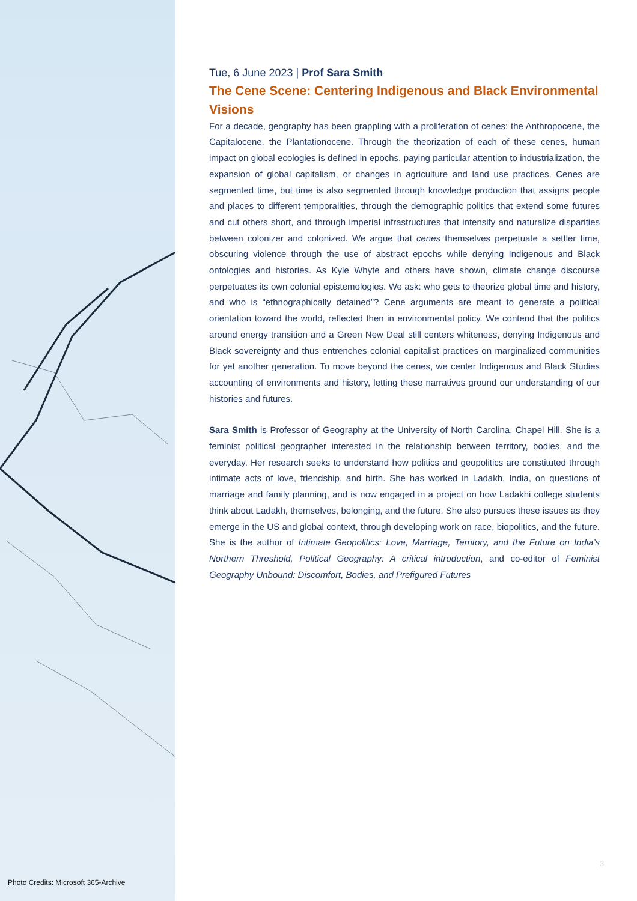Photo Credits: Microsoft 365-Archive
Tue, 6 June 2023 | Prof Sara Smith
The Cene Scene: Centering Indigenous and Black Environmental Visions
For a decade, geography has been grappling with a proliferation of cenes: the Anthropocene, the Capitalocene, the Plantationocene. Through the theorization of each of these cenes, human impact on global ecologies is defined in epochs, paying particular attention to industrialization, the expansion of global capitalism, or changes in agriculture and land use practices. Cenes are segmented time, but time is also segmented through knowledge production that assigns people and places to different temporalities, through the demographic politics that extend some futures and cut others short, and through imperial infrastructures that intensify and naturalize disparities between colonizer and colonized. We argue that cenes themselves perpetuate a settler time, obscuring violence through the use of abstract epochs while denying Indigenous and Black ontologies and histories. As Kyle Whyte and others have shown, climate change discourse perpetuates its own colonial epistemologies. We ask: who gets to theorize global time and history, and who is “ethnographically detained”? Cene arguments are meant to generate a political orientation toward the world, reflected then in environmental policy. We contend that the politics around energy transition and a Green New Deal still centers whiteness, denying Indigenous and Black sovereignty and thus entrenches colonial capitalist practices on marginalized communities for yet another generation. To move beyond the cenes, we center Indigenous and Black Studies accounting of environments and history, letting these narratives ground our understanding of our histories and futures.
Sara Smith is Professor of Geography at the University of North Carolina, Chapel Hill. She is a feminist political geographer interested in the relationship between territory, bodies, and the everyday. Her research seeks to understand how politics and geopolitics are constituted through intimate acts of love, friendship, and birth. She has worked in Ladakh, India, on questions of marriage and family planning, and is now engaged in a project on how Ladakhi college students think about Ladakh, themselves, belonging, and the future. She also pursues these issues as they emerge in the US and global context, through developing work on race, biopolitics, and the future. She is the author of Intimate Geopolitics: Love, Marriage, Territory, and the Future on India’s Northern Threshold, Political Geography: A critical introduction, and co-editor of Feminist Geography Unbound: Discomfort, Bodies, and Prefigured Futures
3